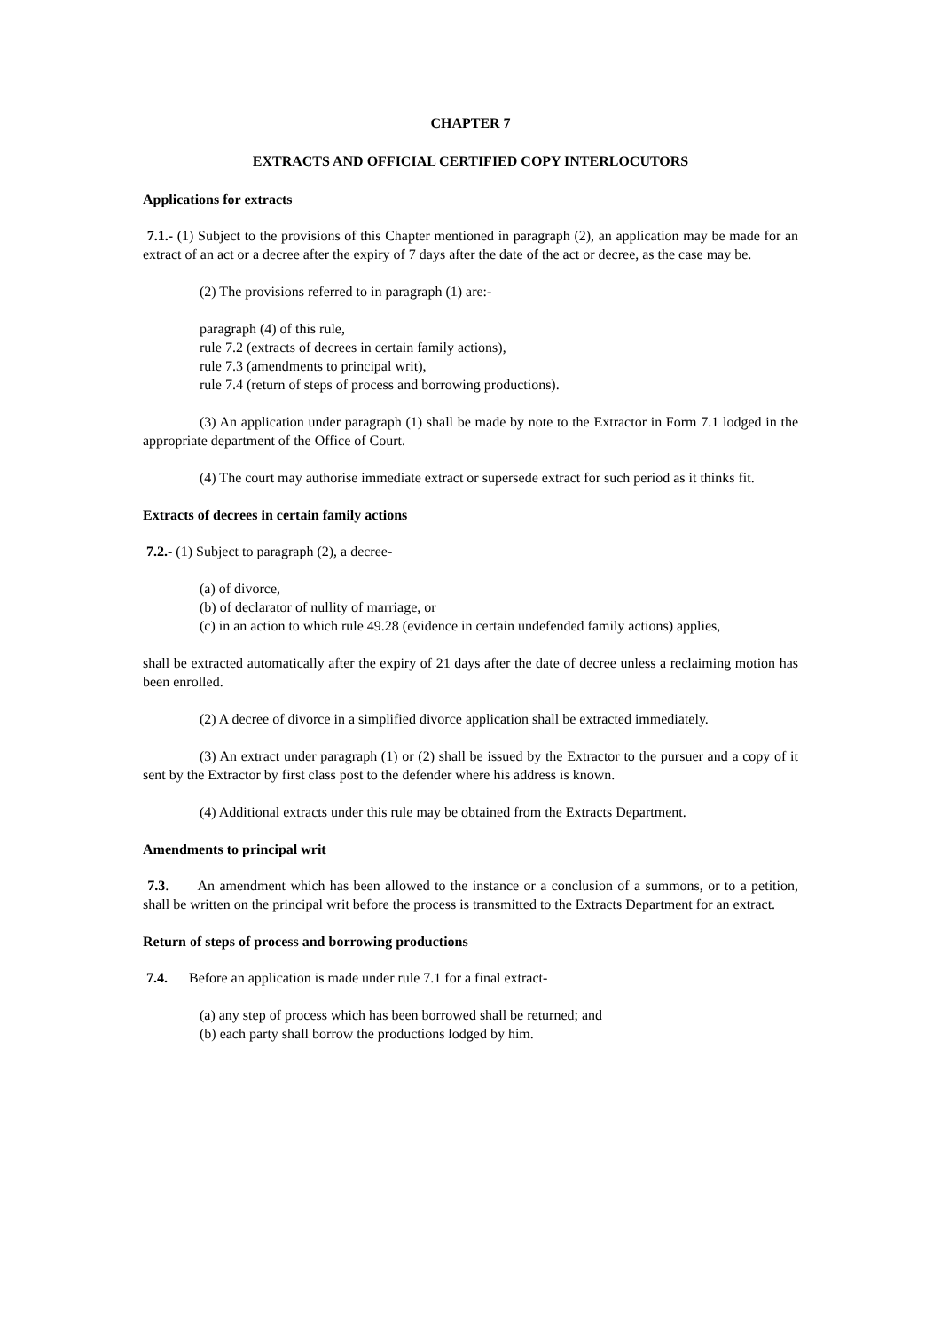CHAPTER 7
EXTRACTS AND OFFICIAL CERTIFIED COPY INTERLOCUTORS
Applications for extracts
7.1.- (1) Subject to the provisions of this Chapter mentioned in paragraph (2), an application may be made for an extract of an act or a decree after the expiry of 7 days after the date of the act or decree, as the case may be.
(2) The provisions referred to in paragraph (1) are:-
paragraph (4) of this rule,
rule 7.2 (extracts of decrees in certain family actions),
rule 7.3 (amendments to principal writ),
rule 7.4 (return of steps of process and borrowing productions).
(3) An application under paragraph (1) shall be made by note to the Extractor in Form 7.1 lodged in the appropriate department of the Office of Court.
(4) The court may authorise immediate extract or supersede extract for such period as it thinks fit.
Extracts of decrees in certain family actions
7.2.- (1) Subject to paragraph (2), a decree-
(a) of divorce,
(b) of declarator of nullity of marriage, or
(c) in an action to which rule 49.28 (evidence in certain undefended family actions) applies,
shall be extracted automatically after the expiry of 21 days after the date of decree unless a reclaiming motion has been enrolled.
(2) A decree of divorce in a simplified divorce application shall be extracted immediately.
(3) An extract under paragraph (1) or (2) shall be issued by the Extractor to the pursuer and a copy of it sent by the Extractor by first class post to the defender where his address is known.
(4) Additional extracts under this rule may be obtained from the Extracts Department.
Amendments to principal writ
7.3. An amendment which has been allowed to the instance or a conclusion of a summons, or to a petition, shall be written on the principal writ before the process is transmitted to the Extracts Department for an extract.
Return of steps of process and borrowing productions
7.4. Before an application is made under rule 7.1 for a final extract-
(a) any step of process which has been borrowed shall be returned; and
(b) each party shall borrow the productions lodged by him.